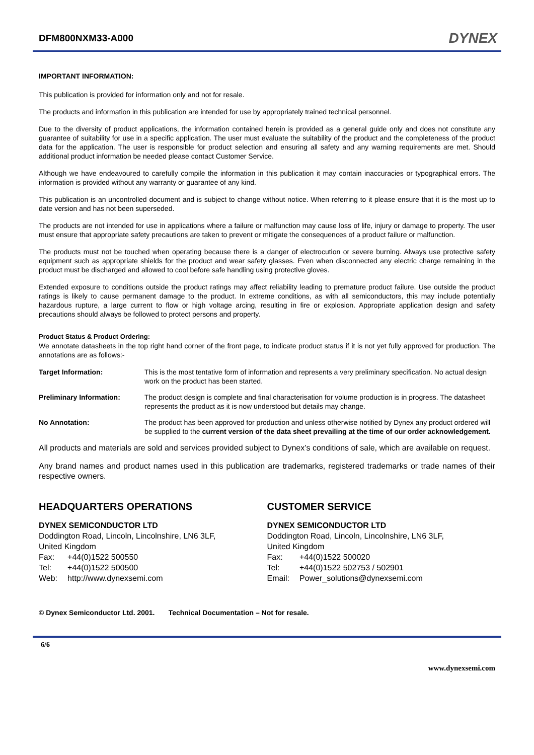DFM800NXM33-A000
DYNEX
IMPORTANT INFORMATION:
This publication is provided for information only and not for resale.
The products and information in this publication are intended for use by appropriately trained technical personnel.
Due to the diversity of product applications, the information contained herein is provided as a general guide only and does not constitute any guarantee of suitability for use in a specific application. The user must evaluate the suitability of the product and the completeness of the product data for the application. The user is responsible for product selection and ensuring all safety and any warning requirements are met. Should additional product information be needed please contact Customer Service.
Although we have endeavoured to carefully compile the information in this publication it may contain inaccuracies or typographical errors. The information is provided without any warranty or guarantee of any kind.
This publication is an uncontrolled document and is subject to change without notice. When referring to it please ensure that it is the most up to date version and has not been superseded.
The products are not intended for use in applications where a failure or malfunction may cause loss of life, injury or damage to property. The user must ensure that appropriate safety precautions are taken to prevent or mitigate the consequences of a product failure or malfunction.
The products must not be touched when operating because there is a danger of electrocution or severe burning. Always use protective safety equipment such as appropriate shields for the product and wear safety glasses. Even when disconnected any electric charge remaining in the product must be discharged and allowed to cool before safe handling using protective gloves.
Extended exposure to conditions outside the product ratings may affect reliability leading to premature product failure. Use outside the product ratings is likely to cause permanent damage to the product. In extreme conditions, as with all semiconductors, this may include potentially hazardous rupture, a large current to flow or high voltage arcing, resulting in fire or explosion. Appropriate application design and safety precautions should always be followed to protect persons and property.
Product Status & Product Ordering:
We annotate datasheets in the top right hand corner of the front page, to indicate product status if it is not yet fully approved for production. The annotations are as follows:-
Target Information: This is the most tentative form of information and represents a very preliminary specification. No actual design work on the product has been started.
Preliminary Information: The product design is complete and final characterisation for volume production is in progress. The datasheet represents the product as it is now understood but details may change.
No Annotation: The product has been approved for production and unless otherwise notified by Dynex any product ordered will be supplied to the current version of the data sheet prevailing at the time of our order acknowledgement.
All products and materials are sold and services provided subject to Dynex’s conditions of sale, which are available on request.
Any brand names and product names used in this publication are trademarks, registered trademarks or trade names of their respective owners.
HEADQUARTERS OPERATIONS
DYNEX SEMICONDUCTOR LTD
Doddington Road, Lincoln, Lincolnshire, LN6 3LF,
United Kingdom
| Fax: | +44(0)1522 500550 |
| Tel: | +44(0)1522 500500 |
| Web: | http://www.dynexsemi.com |
CUSTOMER SERVICE
DYNEX SEMICONDUCTOR LTD
Doddington Road, Lincoln, Lincolnshire, LN6 3LF,
United Kingdom
| Fax: | +44(0)1522 500020 |
| Tel: | +44(0)1522 502753 / 502901 |
| Email: | Power_solutions@dynexsemi.com |
© Dynex Semiconductor Ltd. 2001. Technical Documentation – Not for resale.
6/6
www.dynexsemi.com